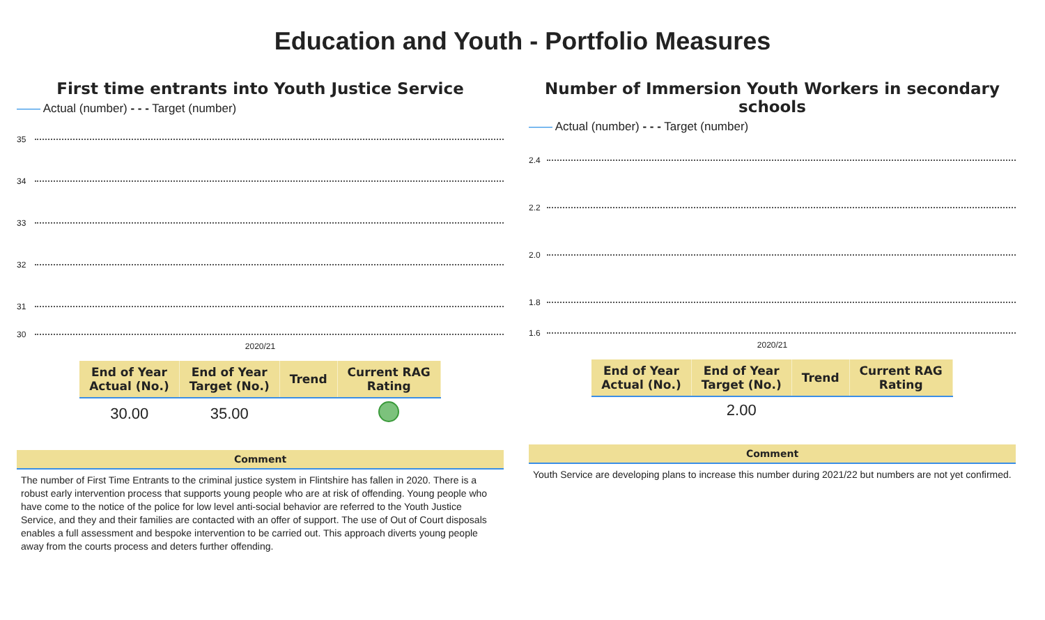Education and Youth - Portfolio Measures
First time entrants into Youth Justice Service
—— Actual (number) - - - Target (number)
35
34
33
32
31
30
2020/21
| End of Year Actual (No.) | End of Year Target (No.) | Trend | Current RAG Rating |
| --- | --- | --- | --- |
| 30.00 | 35.00 | | |
Comment
The number of First Time Entrants to the criminal justice system in Flintshire has fallen in 2020. There is a robust early intervention process that supports young people who are at risk of offending. Young people who have come to the notice of the police for low level anti-social behavior are referred to the Youth Justice Service, and they and their families are contacted with an offer of support. The use of Out of Court disposals enables a full assessment and bespoke intervention to be carried out. This approach diverts young people away from the courts process and deters further offending.
Number of Immersion Youth Workers in secondary schools
—— Actual (number) - - - Target (number)
2.4
2.2
2.0
1.8
1.6
2020/21
| End of Year Actual (No.) | End of Year Target (No.) | Trend | Current RAG Rating |
| --- | --- | --- | --- |
| | 2.00 | | |
Comment
Youth Service are developing plans to increase this number during 2021/22 but numbers are not yet confirmed.